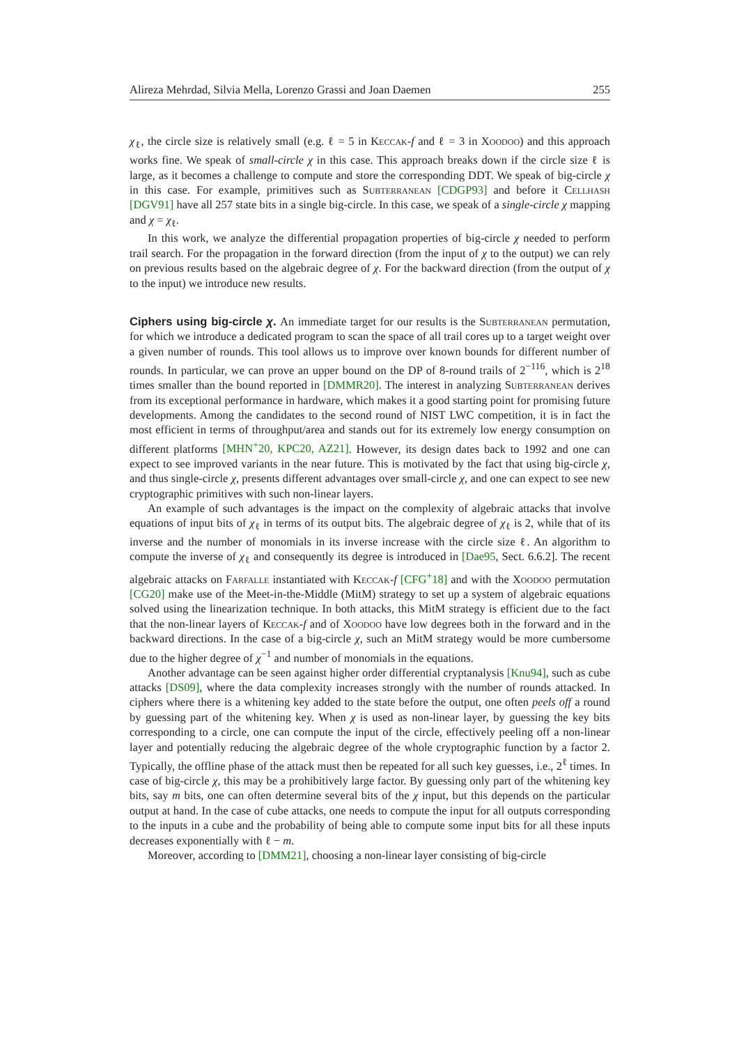Alireza Mehrdad, Silvia Mella, Lorenzo Grassi and Joan Daemen 255
χ<sub>ℓ</sub>, the circle size is relatively small (e.g. ℓ = 5 in Keccak-f and ℓ = 3 in Xoodoo) and this approach works fine. We speak of small-circle χ in this case. This approach breaks down if the circle size ℓ is large, as it becomes a challenge to compute and store the corresponding DDT. We speak of big-circle χ in this case. For example, primitives such as Subterranean [CDGP93] and before it Cellhash [DGV91] have all 257 state bits in a single big-circle. In this case, we speak of a single-circle χ mapping and χ = χ<sub>ℓ</sub>.
In this work, we analyze the differential propagation properties of big-circle χ needed to perform trail search. For the propagation in the forward direction (from the input of χ to the output) we can rely on previous results based on the algebraic degree of χ. For the backward direction (from the output of χ to the input) we introduce new results.
Ciphers using big-circle χ. An immediate target for our results is the Subterranean permutation, for which we introduce a dedicated program to scan the space of all trail cores up to a target weight over a given number of rounds. This tool allows us to improve over known bounds for different number of rounds. In particular, we can prove an upper bound on the DP of 8-round trails of 2<sup>−116</sup>, which is 2<sup>18</sup> times smaller than the bound reported in [DMMR20]. The interest in analyzing Subterranean derives from its exceptional performance in hardware, which makes it a good starting point for promising future developments. Among the candidates to the second round of NIST LWC competition, it is in fact the most efficient in terms of throughput/area and stands out for its extremely low energy consumption on different platforms [MHN<sup>+</sup>20, KPC20, AZ21]. However, its design dates back to 1992 and one can expect to see improved variants in the near future. This is motivated by the fact that using big-circle χ, and thus single-circle χ, presents different advantages over small-circle χ, and one can expect to see new cryptographic primitives with such non-linear layers.
An example of such advantages is the impact on the complexity of algebraic attacks that involve equations of input bits of χ<sub>ℓ</sub> in terms of its output bits. The algebraic degree of χ<sub>ℓ</sub> is 2, while that of its inverse and the number of monomials in its inverse increase with the circle size ℓ. An algorithm to compute the inverse of χ<sub>ℓ</sub> and consequently its degree is introduced in [Dae95, Sect. 6.6.2]. The recent algebraic attacks on Farfalle instantiated with Keccak-f [CFG<sup>+</sup>18] and with the Xoodoo permutation [CG20] make use of the Meet-in-the-Middle (MitM) strategy to set up a system of algebraic equations solved using the linearization technique. In both attacks, this MitM strategy is efficient due to the fact that the non-linear layers of Keccak-f and of Xoodoo have low degrees both in the forward and in the backward directions. In the case of a big-circle χ, such an MitM strategy would be more cumbersome due to the higher degree of χ<sup>−1</sup> and number of monomials in the equations.
Another advantage can be seen against higher order differential cryptanalysis [Knu94], such as cube attacks [DS09], where the data complexity increases strongly with the number of rounds attacked. In ciphers where there is a whitening key added to the state before the output, one often peels off a round by guessing part of the whitening key. When χ is used as non-linear layer, by guessing the key bits corresponding to a circle, one can compute the input of the circle, effectively peeling off a non-linear layer and potentially reducing the algebraic degree of the whole cryptographic function by a factor 2. Typically, the offline phase of the attack must then be repeated for all such key guesses, i.e., 2<sup>ℓ</sup> times. In case of big-circle χ, this may be a prohibitively large factor. By guessing only part of the whitening key bits, say m bits, one can often determine several bits of the χ input, but this depends on the particular output at hand. In the case of cube attacks, one needs to compute the input for all outputs corresponding to the inputs in a cube and the probability of being able to compute some input bits for all these inputs decreases exponentially with ℓ − m.
Moreover, according to [DMM21], choosing a non-linear layer consisting of big-circle